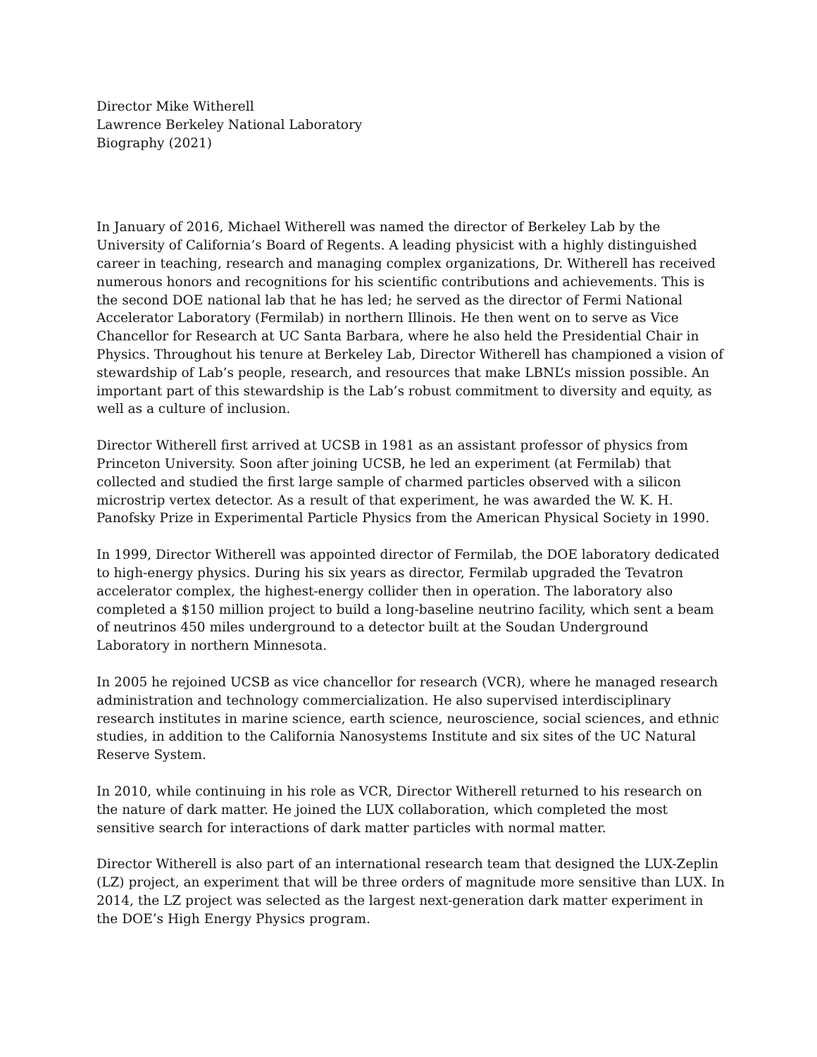Director Mike Witherell
Lawrence Berkeley National Laboratory
Biography (2021)
In January of 2016, Michael Witherell was named the director of Berkeley Lab by the University of California’s Board of Regents. A leading physicist with a highly distinguished career in teaching, research and managing complex organizations, Dr. Witherell has received numerous honors and recognitions for his scientific contributions and achievements. This is the second DOE national lab that he has led; he served as the director of Fermi National Accelerator Laboratory (Fermilab) in northern Illinois. He then went on to serve as Vice Chancellor for Research at UC Santa Barbara, where he also held the Presidential Chair in Physics. Throughout his tenure at Berkeley Lab, Director Witherell has championed a vision of stewardship of Lab’s people, research, and resources that make LBNL’s mission possible. An important part of this stewardship is the Lab’s robust commitment to diversity and equity, as well as a culture of inclusion.
Director Witherell first arrived at UCSB in 1981 as an assistant professor of physics from Princeton University. Soon after joining UCSB, he led an experiment (at Fermilab) that collected and studied the first large sample of charmed particles observed with a silicon microstrip vertex detector. As a result of that experiment, he was awarded the W. K. H. Panofsky Prize in Experimental Particle Physics from the American Physical Society in 1990.
In 1999, Director Witherell was appointed director of Fermilab, the DOE laboratory dedicated to high-energy physics. During his six years as director, Fermilab upgraded the Tevatron accelerator complex, the highest-energy collider then in operation. The laboratory also completed a $150 million project to build a long-baseline neutrino facility, which sent a beam of neutrinos 450 miles underground to a detector built at the Soudan Underground Laboratory in northern Minnesota.
In 2005 he rejoined UCSB as vice chancellor for research (VCR), where he managed research administration and technology commercialization. He also supervised interdisciplinary research institutes in marine science, earth science, neuroscience, social sciences, and ethnic studies, in addition to the California Nanosystems Institute and six sites of the UC Natural Reserve System.
In 2010, while continuing in his role as VCR, Director Witherell returned to his research on the nature of dark matter. He joined the LUX collaboration, which completed the most sensitive search for interactions of dark matter particles with normal matter.
Director Witherell is also part of an international research team that designed the LUX-Zeplin (LZ) project, an experiment that will be three orders of magnitude more sensitive than LUX. In 2014, the LZ project was selected as the largest next-generation dark matter experiment in the DOE’s High Energy Physics program.